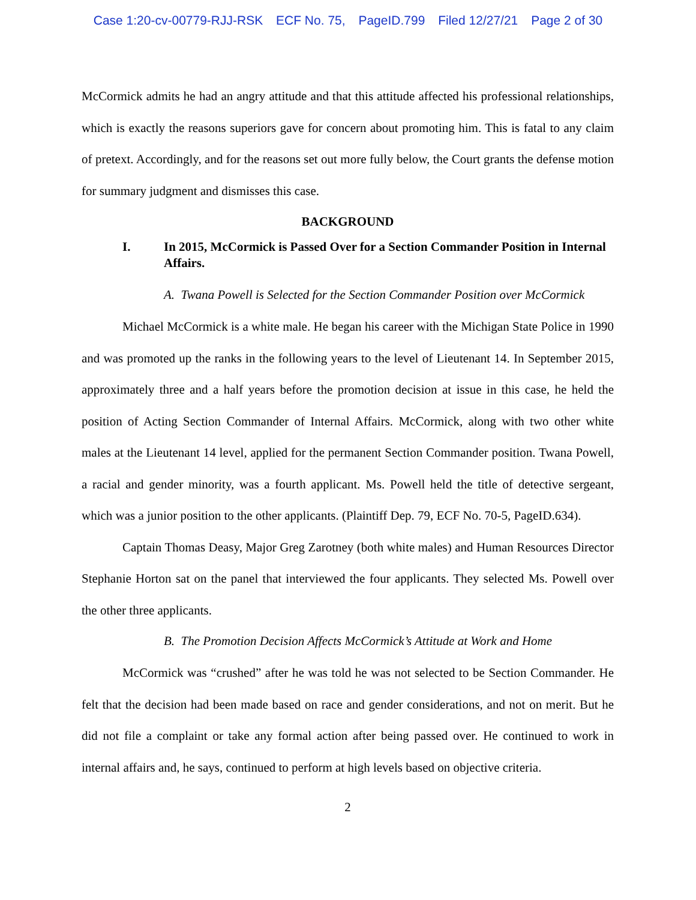Case 1:20-cv-00779-RJJ-RSK ECF No. 75, PageID.799 Filed 12/27/21 Page 2 of 30
McCormick admits he had an angry attitude and that this attitude affected his professional relationships, which is exactly the reasons superiors gave for concern about promoting him. This is fatal to any claim of pretext. Accordingly, and for the reasons set out more fully below, the Court grants the defense motion for summary judgment and dismisses this case.
BACKGROUND
I. In 2015, McCormick is Passed Over for a Section Commander Position in Internal Affairs.
A. Twana Powell is Selected for the Section Commander Position over McCormick
Michael McCormick is a white male. He began his career with the Michigan State Police in 1990 and was promoted up the ranks in the following years to the level of Lieutenant 14. In September 2015, approximately three and a half years before the promotion decision at issue in this case, he held the position of Acting Section Commander of Internal Affairs. McCormick, along with two other white males at the Lieutenant 14 level, applied for the permanent Section Commander position. Twana Powell, a racial and gender minority, was a fourth applicant. Ms. Powell held the title of detective sergeant, which was a junior position to the other applicants. (Plaintiff Dep. 79, ECF No. 70-5, PageID.634).
Captain Thomas Deasy, Major Greg Zarotney (both white males) and Human Resources Director Stephanie Horton sat on the panel that interviewed the four applicants. They selected Ms. Powell over the other three applicants.
B. The Promotion Decision Affects McCormick’s Attitude at Work and Home
McCormick was “crushed” after he was told he was not selected to be Section Commander. He felt that the decision had been made based on race and gender considerations, and not on merit. But he did not file a complaint or take any formal action after being passed over. He continued to work in internal affairs and, he says, continued to perform at high levels based on objective criteria.
2